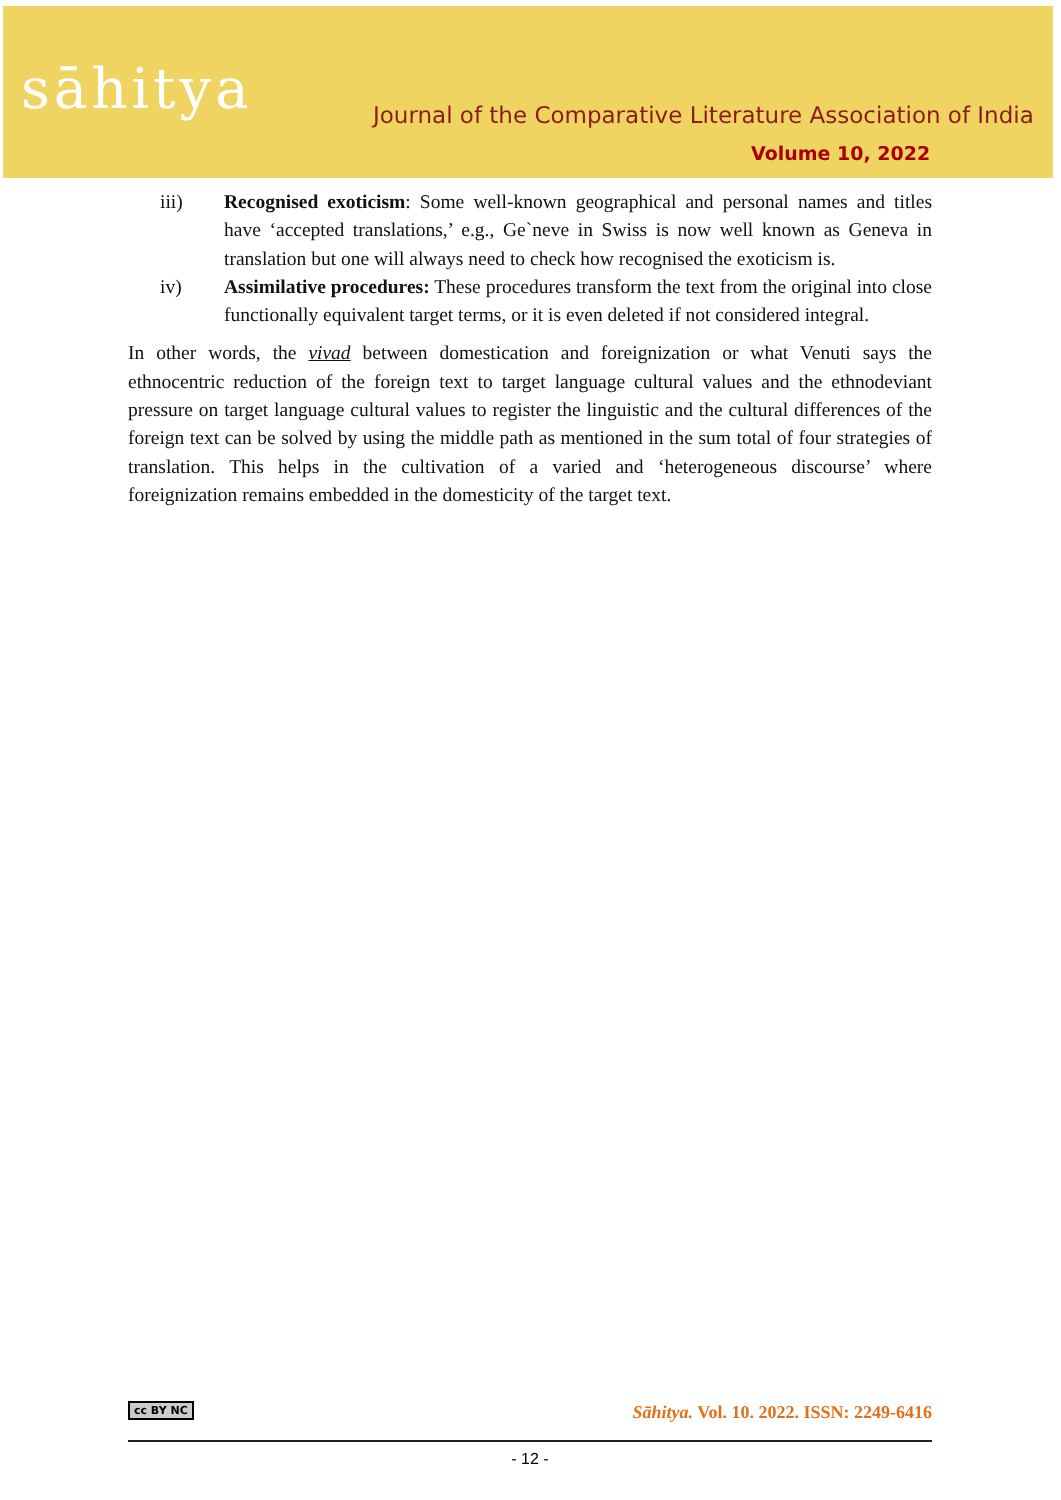sāhitya
Journal of the Comparative Literature Association of India
Volume 10, 2022
iii) Recognised exoticism: Some well-known geographical and personal names and titles have ‘accepted translations,’ e.g., Ge`neve in Swiss is now well known as Geneva in translation but one will always need to check how recognised the exoticism is.
iv) Assimilative procedures: These procedures transform the text from the original into close functionally equivalent target terms, or it is even deleted if not considered integral.
In other words, the vivad between domestication and foreignization or what Venuti says the ethnocentric reduction of the foreign text to target language cultural values and the ethnodeviant pressure on target language cultural values to register the linguistic and the cultural differences of the foreign text can be solved by using the middle path as mentioned in the sum total of four strategies of translation. This helps in the cultivation of a varied and ‘heterogeneous discourse’ where foreignization remains embedded in the domesticity of the target text.
cc BY NC Sāhitya. Vol. 10. 2022. ISSN: 2249-6416
- 12 -